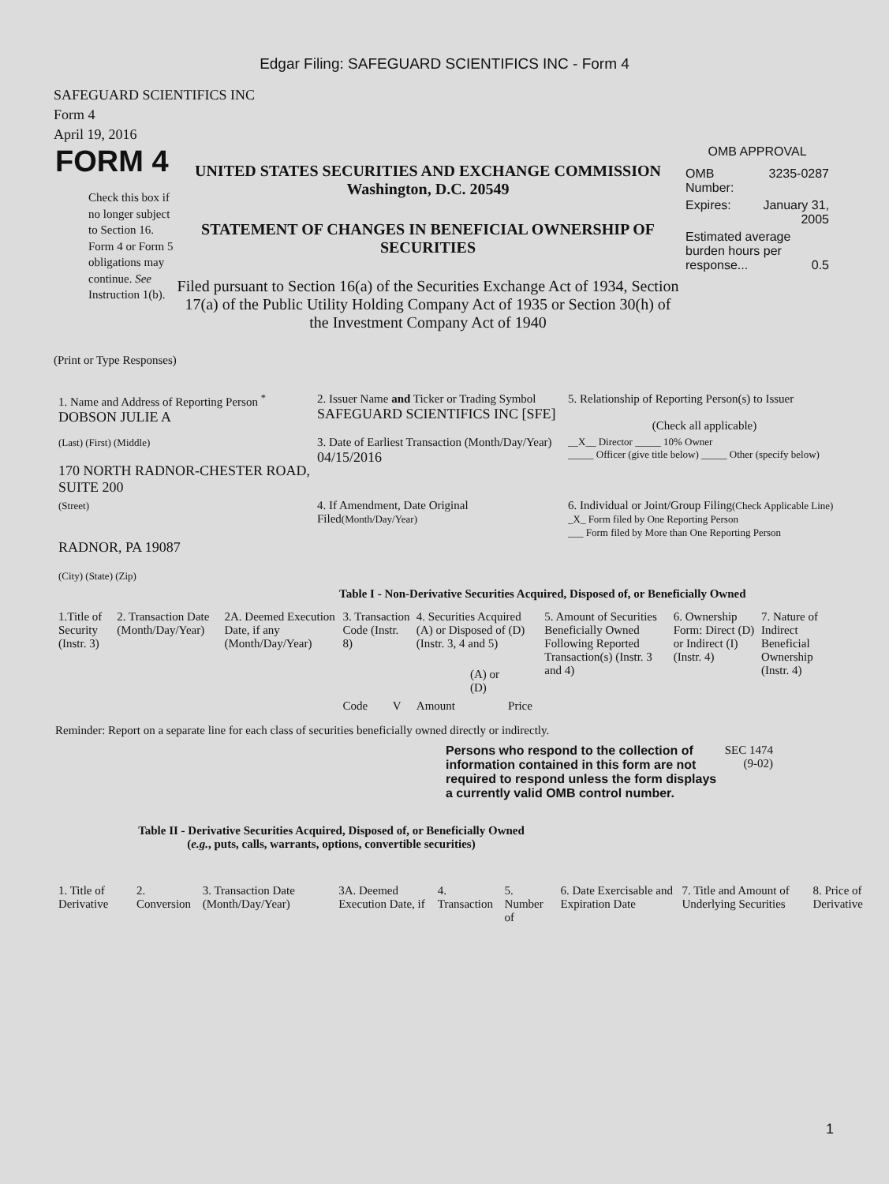Edgar Filing: SAFEGUARD SCIENTIFICS INC - Form 4
SAFEGUARD SCIENTIFICS INC
Form 4
April 19, 2016
FORM 4
Check this box if no longer subject to Section 16. Form 4 or Form 5 obligations may continue. See Instruction 1(b).
UNITED STATES SECURITIES AND EXCHANGE COMMISSION
Washington, D.C. 20549
STATEMENT OF CHANGES IN BENEFICIAL OWNERSHIP OF SECURITIES
Filed pursuant to Section 16(a) of the Securities Exchange Act of 1934, Section 17(a) of the Public Utility Holding Company Act of 1935 or Section 30(h) of the Investment Company Act of 1940
OMB APPROVAL
| OMB Number: | 3235-0287 |
| Expires: | January 31, 2005 |
| Estimated average burden hours per response... 0.5 | |
(Print or Type Responses)
| 1. Name and Address of Reporting Person <sup>*</sup> DOBSON JULIE A | 2. Issuer Name and Ticker or Trading Symbol SAFEGUARD SCIENTIFICS INC [SFE] | 5. Relationship of Reporting Person(s) to Issuer (Check all applicable) |
| (Last) (First) (Middle) 170 NORTH RADNOR-CHESTER ROAD, SUITE 200 | 3. Date of Earliest Transaction (Month/Day/Year) 04/15/2016 | __X__ Director _____ 10% Owner _____ Officer (give title below) _____ Other (specify below) |
| (Street) RADNOR, PA 19087 (City) (State) (Zip) | 4. If Amendment, Date Original Filed (Month/Day/Year) | 6. Individual or Joint/Group Filing (Check Applicable Line) _X_ Form filed by One Reporting Person ___ Form filed by More than One Reporting Person |
Table I - Non-Derivative Securities Acquired, Disposed of, or Beneficially Owned
| 1.Title of Security (Instr. 3) | 2. Transaction Date (Month/Day/Year) | 2A. Deemed Execution Date, if any (Month/Day/Year) | 3. Transaction Code (Instr. 8) | | 4. Securities Acquired (A) or Disposed of (D) (Instr. 3, 4 and 5) | | | 5. Amount of Securities Beneficially Owned Following Reported Transaction(s) (Instr. 3 and 4) | 6. Ownership Form: Direct (D) or Indirect (I) (Instr. 4) | 7. Nature of Indirect Beneficial Ownership (Instr. 4) |
| --- | --- | --- | --- | --- | --- | --- | --- | --- | --- | --- |
| | | | Code | V | Amount | (A) or (D) | Price | | | |
Reminder: Report on a separate line for each class of securities beneficially owned directly or indirectly.
Persons who respond to the collection of information contained in this form are not required to respond unless the form displays a currently valid OMB control number.
SEC 1474 (9-02)
Table II - Derivative Securities Acquired, Disposed of, or Beneficially Owned
(e.g., puts, calls, warrants, options, convertible securities)
| 1. Title of Derivative | 2. Conversion | 3. Transaction Date (Month/Day/Year) | 3A. Deemed Execution Date, if | 4. Transaction | 5. Number of | 6. Date Exercisable and Expiration Date | 7. Title and Amount of Underlying Securities | 8. Price of Derivative |
| --- | --- | --- | --- | --- | --- | --- | --- | --- |
1